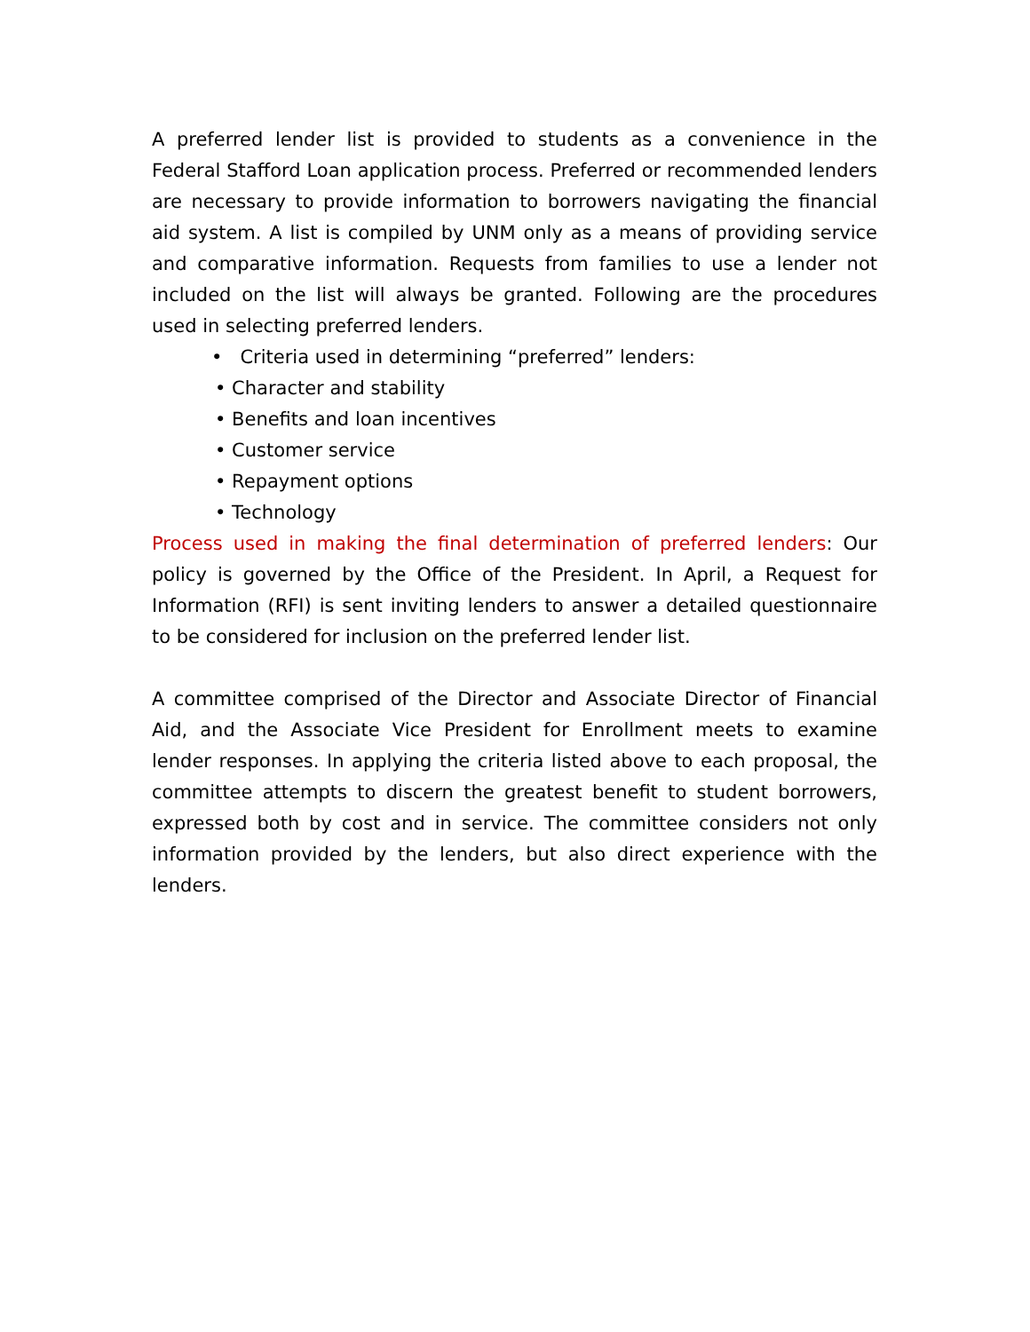A preferred lender list is provided to students as a convenience in the Federal Stafford Loan application process. Preferred or recommended lenders are necessary to provide information to borrowers navigating the financial aid system. A list is compiled by UNM only as a means of providing service and comparative information. Requests from families to use a lender not included on the list will always be granted. Following are the procedures used in selecting preferred lenders.
• Criteria used in determining “preferred” lenders:
• Character and stability
• Benefits and loan incentives
• Customer service
• Repayment options
• Technology
Process used in making the final determination of preferred lenders: Our policy is governed by the Office of the President. In April, a Request for Information (RFI) is sent inviting lenders to answer a detailed questionnaire to be considered for inclusion on the preferred lender list.
A committee comprised of the Director and Associate Director of Financial Aid, and the Associate Vice President for Enrollment meets to examine lender responses. In applying the criteria listed above to each proposal, the committee attempts to discern the greatest benefit to student borrowers, expressed both by cost and in service. The committee considers not only information provided by the lenders, but also direct experience with the lenders.